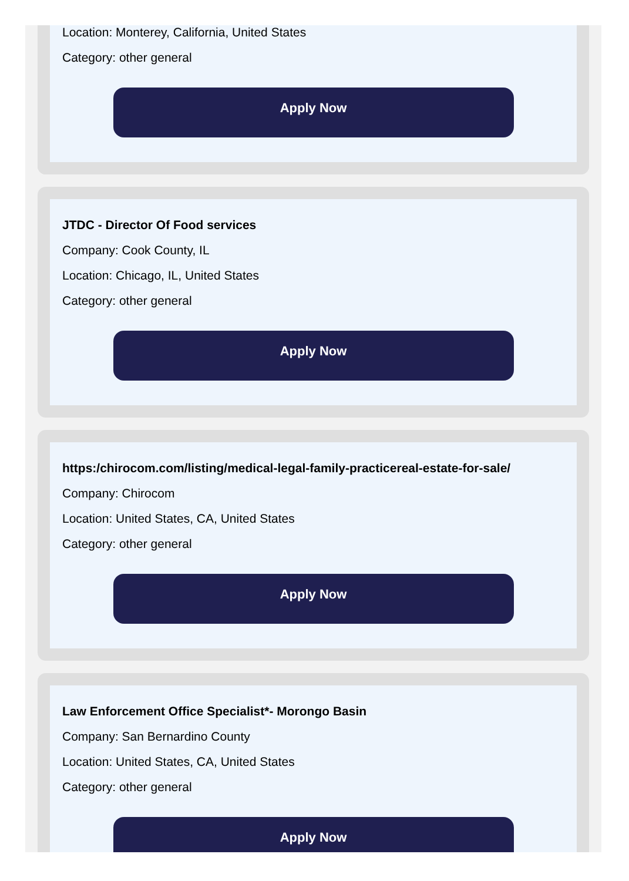Location: Monterey, California, United States
Category: other general
Apply Now
JTDC - Director Of Food services
Company: Cook County, IL
Location: Chicago, IL, United States
Category: other general
Apply Now
https:/chirocom.com/listing/medical-legal-family-practicereal-estate-for-sale/
Company: Chirocom
Location: United States, CA, United States
Category: other general
Apply Now
Law Enforcement Office Specialist*- Morongo Basin
Company: San Bernardino County
Location: United States, CA, United States
Category: other general
Apply Now